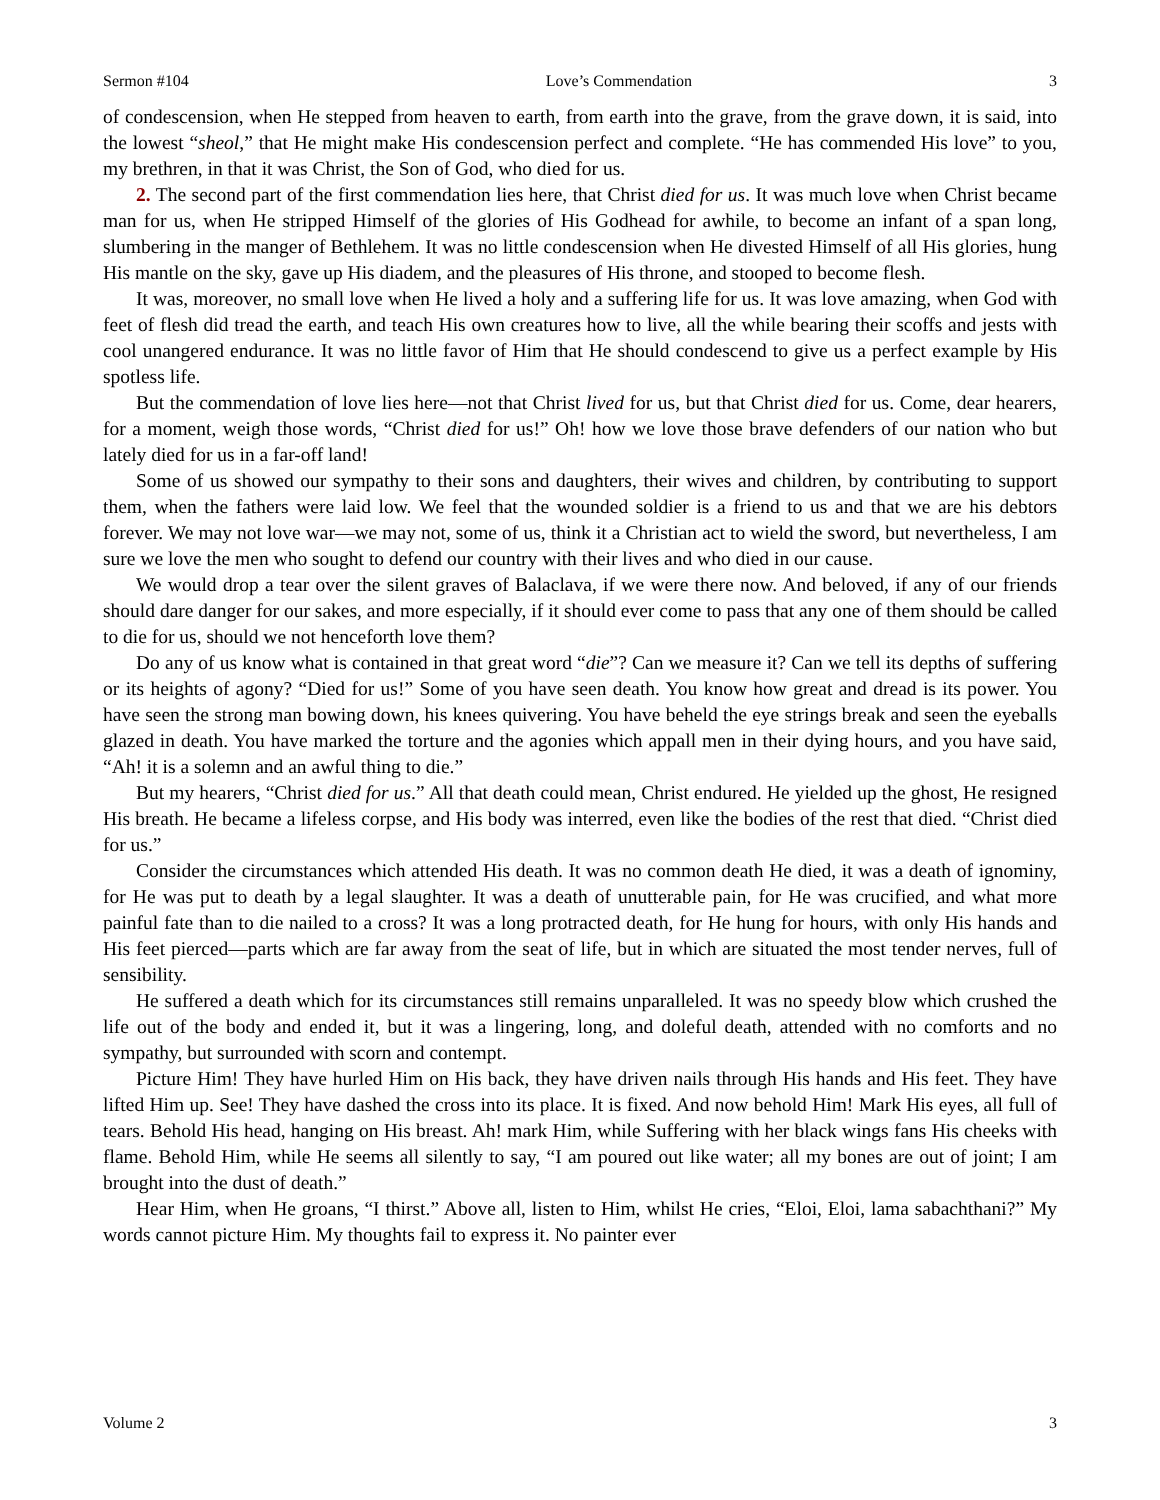Sermon #104 Love’s Commendation 3
of condescension, when He stepped from heaven to earth, from earth into the grave, from the grave down, it is said, into the lowest “sheol,” that He might make His condescension perfect and complete. “He has commended His love” to you, my brethren, in that it was Christ, the Son of God, who died for us.
2. The second part of the first commendation lies here, that Christ died for us. It was much love when Christ became man for us, when He stripped Himself of the glories of His Godhead for awhile, to become an infant of a span long, slumbering in the manger of Bethlehem. It was no little condescension when He divested Himself of all His glories, hung His mantle on the sky, gave up His diadem, and the pleasures of His throne, and stooped to become flesh.
It was, moreover, no small love when He lived a holy and a suffering life for us. It was love amazing, when God with feet of flesh did tread the earth, and teach His own creatures how to live, all the while bearing their scoffs and jests with cool unangered endurance. It was no little favor of Him that He should condescend to give us a perfect example by His spotless life.
But the commendation of love lies here—not that Christ lived for us, but that Christ died for us. Come, dear hearers, for a moment, weigh those words, “Christ died for us!” Oh! how we love those brave defenders of our nation who but lately died for us in a far-off land!
Some of us showed our sympathy to their sons and daughters, their wives and children, by contributing to support them, when the fathers were laid low. We feel that the wounded soldier is a friend to us and that we are his debtors forever. We may not love war—we may not, some of us, think it a Christian act to wield the sword, but nevertheless, I am sure we love the men who sought to defend our country with their lives and who died in our cause.
We would drop a tear over the silent graves of Balaclava, if we were there now. And beloved, if any of our friends should dare danger for our sakes, and more especially, if it should ever come to pass that any one of them should be called to die for us, should we not henceforth love them?
Do any of us know what is contained in that great word “die”? Can we measure it? Can we tell its depths of suffering or its heights of agony? “Died for us!” Some of you have seen death. You know how great and dread is its power. You have seen the strong man bowing down, his knees quivering. You have beheld the eye strings break and seen the eyeballs glazed in death. You have marked the torture and the agonies which appall men in their dying hours, and you have said, “Ah! it is a solemn and an awful thing to die.”
But my hearers, “Christ died for us.” All that death could mean, Christ endured. He yielded up the ghost, He resigned His breath. He became a lifeless corpse, and His body was interred, even like the bodies of the rest that died. “Christ died for us.”
Consider the circumstances which attended His death. It was no common death He died, it was a death of ignominy, for He was put to death by a legal slaughter. It was a death of unutterable pain, for He was crucified, and what more painful fate than to die nailed to a cross? It was a long protracted death, for He hung for hours, with only His hands and His feet pierced—parts which are far away from the seat of life, but in which are situated the most tender nerves, full of sensibility.
He suffered a death which for its circumstances still remains unparalleled. It was no speedy blow which crushed the life out of the body and ended it, but it was a lingering, long, and doleful death, attended with no comforts and no sympathy, but surrounded with scorn and contempt.
Picture Him! They have hurled Him on His back, they have driven nails through His hands and His feet. They have lifted Him up. See! They have dashed the cross into its place. It is fixed. And now behold Him! Mark His eyes, all full of tears. Behold His head, hanging on His breast. Ah! mark Him, while Suffering with her black wings fans His cheeks with flame. Behold Him, while He seems all silently to say, “I am poured out like water; all my bones are out of joint; I am brought into the dust of death.”
Hear Him, when He groans, “I thirst.” Above all, listen to Him, whilst He cries, “Eloi, Eloi, lama sabachthani?” My words cannot picture Him. My thoughts fail to express it. No painter ever
Volume 2 3